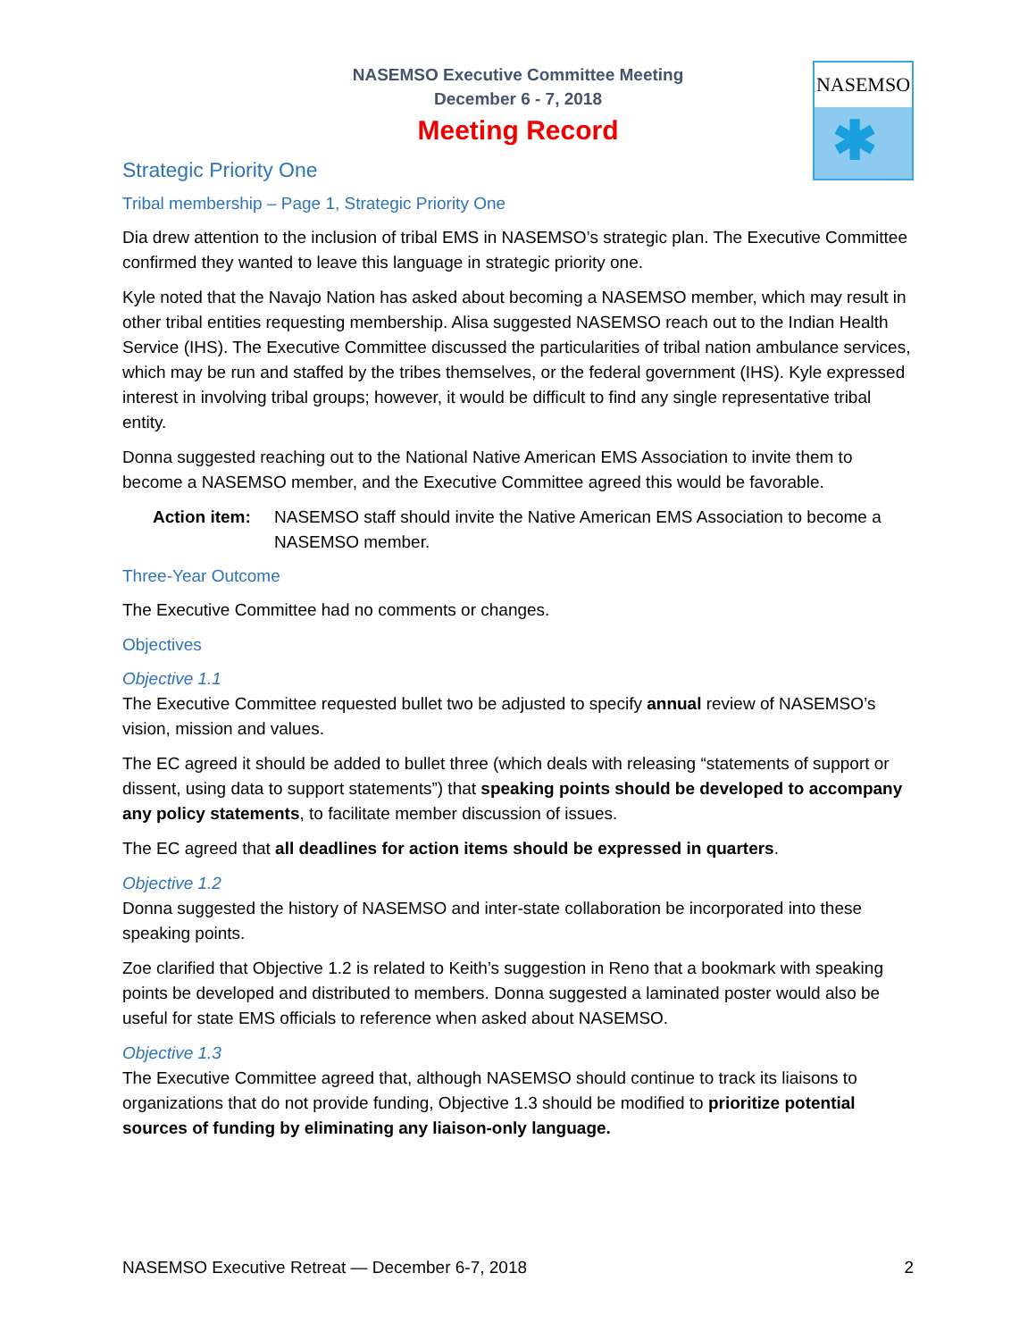NASEMSO Executive Committee Meeting
December 6 - 7, 2018
Meeting Record
NASEMSO
✱
Strategic Priority One
Tribal membership – Page 1, Strategic Priority One
Dia drew attention to the inclusion of tribal EMS in NASEMSO’s strategic plan. The Executive Committee confirmed they wanted to leave this language in strategic priority one.
Kyle noted that the Navajo Nation has asked about becoming a NASEMSO member, which may result in other tribal entities requesting membership. Alisa suggested NASEMSO reach out to the Indian Health Service (IHS). The Executive Committee discussed the particularities of tribal nation ambulance services, which may be run and staffed by the tribes themselves, or the federal government (IHS). Kyle expressed interest in involving tribal groups; however, it would be difficult to find any single representative tribal entity.
Donna suggested reaching out to the National Native American EMS Association to invite them to become a NASEMSO member, and the Executive Committee agreed this would be favorable.
Action item: NASEMSO staff should invite the Native American EMS Association to become a NASEMSO member.
Three-Year Outcome
The Executive Committee had no comments or changes.
Objectives
Objective 1.1
The Executive Committee requested bullet two be adjusted to specify annual review of NASEMSO’s vision, mission and values.
The EC agreed it should be added to bullet three (which deals with releasing “statements of support or dissent, using data to support statements”) that speaking points should be developed to accompany any policy statements, to facilitate member discussion of issues.
The EC agreed that all deadlines for action items should be expressed in quarters.
Objective 1.2
Donna suggested the history of NASEMSO and inter-state collaboration be incorporated into these speaking points.
Zoe clarified that Objective 1.2 is related to Keith’s suggestion in Reno that a bookmark with speaking points be developed and distributed to members. Donna suggested a laminated poster would also be useful for state EMS officials to reference when asked about NASEMSO.
Objective 1.3
The Executive Committee agreed that, although NASEMSO should continue to track its liaisons to organizations that do not provide funding, Objective 1.3 should be modified to prioritize potential sources of funding by eliminating any liaison-only language.
NASEMSO Executive Retreat — December 6-7, 2018 2